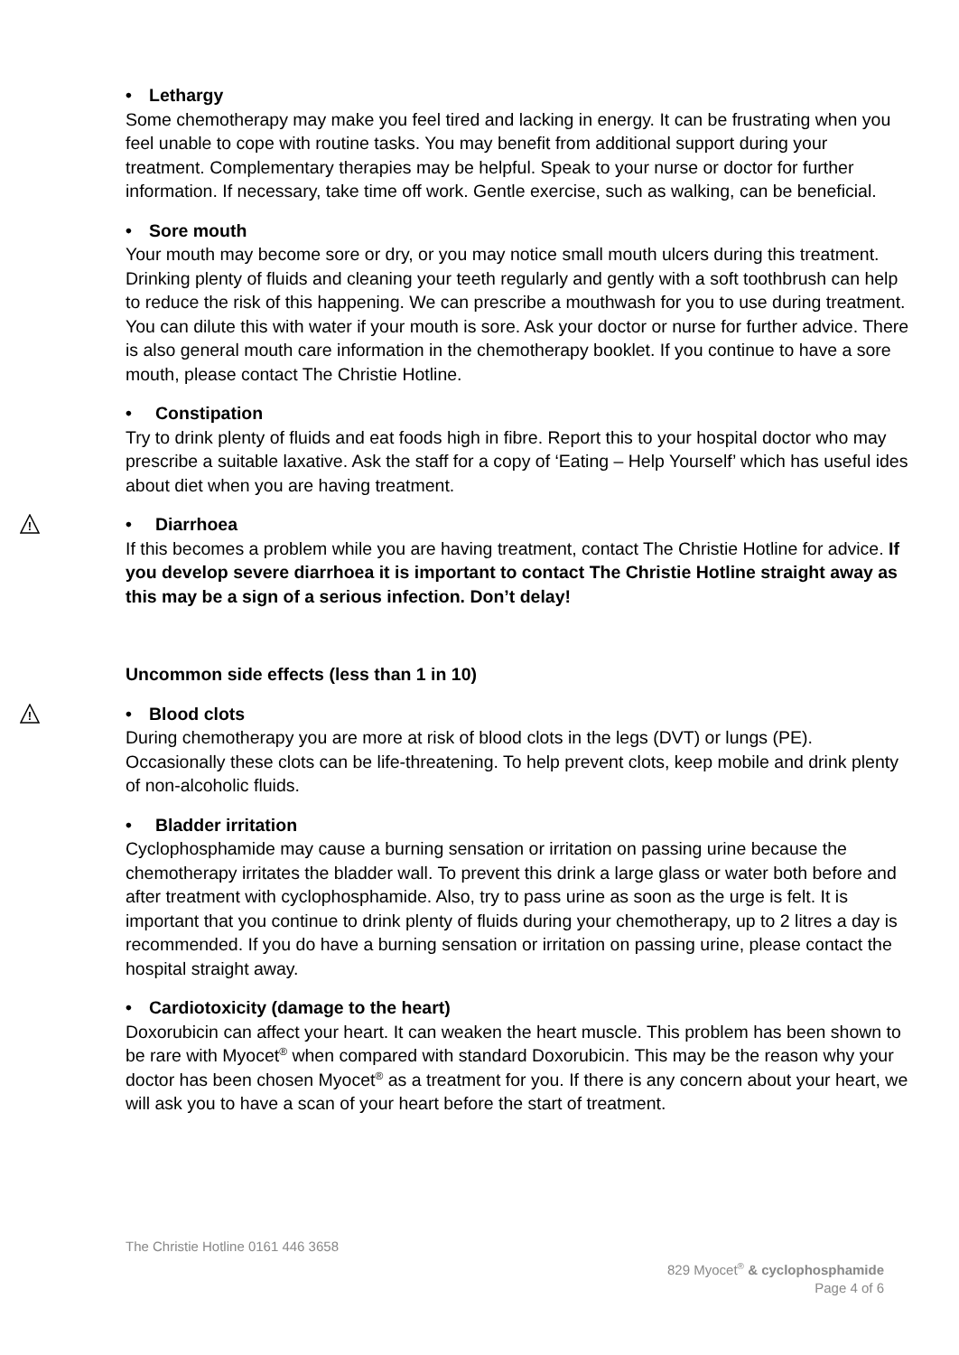• Lethargy
Some chemotherapy may make you feel tired and lacking in energy. It can be frustrating when you feel unable to cope with routine tasks. You may benefit from additional support during your treatment. Complementary therapies may be helpful. Speak to your nurse or doctor for further information. If necessary, take time off work. Gentle exercise, such as walking, can be beneficial.
• Sore mouth
Your mouth may become sore or dry, or you may notice small mouth ulcers during this treatment. Drinking plenty of fluids and cleaning your teeth regularly and gently with a soft toothbrush can help to reduce the risk of this happening. We can prescribe a mouthwash for you to use during treatment. You can dilute this with water if your mouth is sore. Ask your doctor or nurse for further advice. There is also general mouth care information in the chemotherapy booklet. If you continue to have a sore mouth, please contact The Christie Hotline.
• Constipation
Try to drink plenty of fluids and eat foods high in fibre. Report this to your hospital doctor who may prescribe a suitable laxative. Ask the staff for a copy of ‘Eating – Help Yourself’ which has useful ides about diet when you are having treatment.
!
• Diarrhoea
If this becomes a problem while you are having treatment, contact The Christie Hotline for advice. If you develop severe diarrhoea it is important to contact The Christie Hotline straight away as this may be a sign of a serious infection. Don’t delay!
Uncommon side effects (less than 1 in 10)
!
• Blood clots
During chemotherapy you are more at risk of blood clots in the legs (DVT) or lungs (PE). Occasionally these clots can be life-threatening. To help prevent clots, keep mobile and drink plenty of non-alcoholic fluids.
• Bladder irritation
Cyclophosphamide may cause a burning sensation or irritation on passing urine because the chemotherapy irritates the bladder wall. To prevent this drink a large glass or water both before and after treatment with cyclophosphamide. Also, try to pass urine as soon as the urge is felt. It is important that you continue to drink plenty of fluids during your chemotherapy, up to 2 litres a day is recommended. If you do have a burning sensation or irritation on passing urine, please contact the hospital straight away.
• Cardiotoxicity (damage to the heart)
Doxorubicin can affect your heart. It can weaken the heart muscle. This problem has been shown to be rare with Myocet<sup>®</sup> when compared with standard Doxorubicin. This may be the reason why your doctor has been chosen Myocet<sup>®</sup> as a treatment for you. If there is any concern about your heart, we will ask you to have a scan of your heart before the start of treatment.
The Christie Hotline 0161 446 3658
829 Myocet<sup>®</sup> & cyclophosphamide
Page 4 of 6